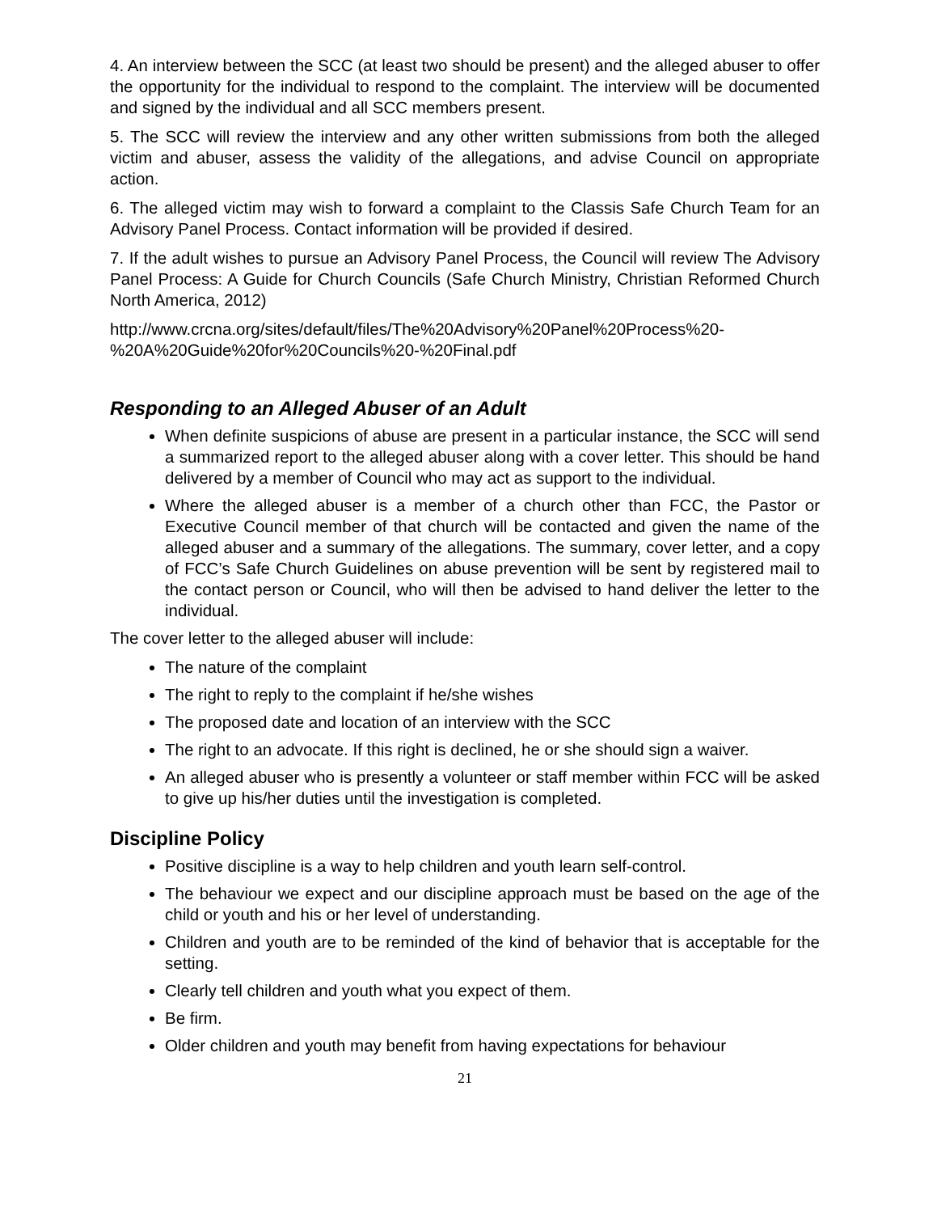4. An interview between the SCC (at least two should be present) and the alleged abuser to offer the opportunity for the individual to respond to the complaint. The interview will be documented and signed by the individual and all SCC members present.
5. The SCC will review the interview and any other written submissions from both the alleged victim and abuser, assess the validity of the allegations, and advise Council on appropriate action.
6. The alleged victim may wish to forward a complaint to the Classis Safe Church Team for an Advisory Panel Process. Contact information will be provided if desired.
7. If the adult wishes to pursue an Advisory Panel Process, the Council will review The Advisory Panel Process: A Guide for Church Councils (Safe Church Ministry, Christian Reformed Church North America, 2012)
http://www.crcna.org/sites/default/files/The%20Advisory%20Panel%20Process%20-%20A%20Guide%20for%20Councils%20-%20Final.pdf
Responding to an Alleged Abuser of an Adult
When definite suspicions of abuse are present in a particular instance, the SCC will send a summarized report to the alleged abuser along with a cover letter. This should be hand delivered by a member of Council who may act as support to the individual.
Where the alleged abuser is a member of a church other than FCC, the Pastor or Executive Council member of that church will be contacted and given the name of the alleged abuser and a summary of the allegations. The summary, cover letter, and a copy of FCC’s Safe Church Guidelines on abuse prevention will be sent by registered mail to the contact person or Council, who will then be advised to hand deliver the letter to the individual.
The cover letter to the alleged abuser will include:
The nature of the complaint
The right to reply to the complaint if he/she wishes
The proposed date and location of an interview with the SCC
The right to an advocate. If this right is declined, he or she should sign a waiver.
An alleged abuser who is presently a volunteer or staff member within FCC will be asked to give up his/her duties until the investigation is completed.
Discipline Policy
Positive discipline is a way to help children and youth learn self-control.
The behaviour we expect and our discipline approach must be based on the age of the child or youth and his or her level of understanding.
Children and youth are to be reminded of the kind of behavior that is acceptable for the setting.
Clearly tell children and youth what you expect of them.
Be firm.
Older children and youth may benefit from having expectations for behaviour
21